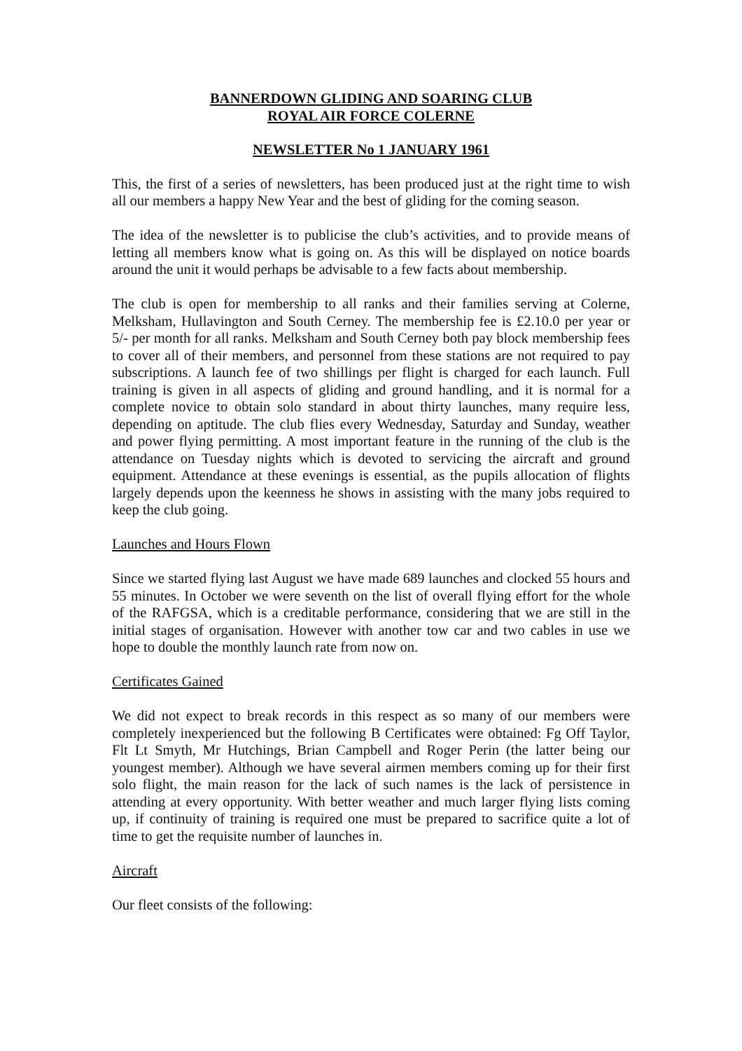BANNERDOWN GLIDING AND SOARING CLUB
ROYAL AIR FORCE COLERNE
NEWSLETTER No 1 JANUARY 1961
This, the first of a series of newsletters, has been produced just at the right time to wish all our members a happy New Year and the best of gliding for the coming season.
The idea of the newsletter is to publicise the club’s activities, and to provide means of letting all members know what is going on. As this will be displayed on notice boards around the unit it would perhaps be advisable to a few facts about membership.
The club is open for membership to all ranks and their families serving at Colerne, Melksham, Hullavington and South Cerney. The membership fee is £2.10.0 per year or 5/- per month for all ranks. Melksham and South Cerney both pay block membership fees to cover all of their members, and personnel from these stations are not required to pay subscriptions. A launch fee of two shillings per flight is charged for each launch. Full training is given in all aspects of gliding and ground handling, and it is normal for a complete novice to obtain solo standard in about thirty launches, many require less, depending on aptitude. The club flies every Wednesday, Saturday and Sunday, weather and power flying permitting. A most important feature in the running of the club is the attendance on Tuesday nights which is devoted to servicing the aircraft and ground equipment. Attendance at these evenings is essential, as the pupils allocation of flights largely depends upon the keenness he shows in assisting with the many jobs required to keep the club going.
Launches and Hours Flown
Since we started flying last August we have made 689 launches and clocked 55 hours and 55 minutes. In October we were seventh on the list of overall flying effort for the whole of the RAFGSA, which is a creditable performance, considering that we are still in the initial stages of organisation. However with another tow car and two cables in use we hope to double the monthly launch rate from now on.
Certificates Gained
We did not expect to break records in this respect as so many of our members were completely inexperienced but the following B Certificates were obtained: Fg Off Taylor, Flt Lt Smyth, Mr Hutchings, Brian Campbell and Roger Perin (the latter being our youngest member). Although we have several airmen members coming up for their first solo flight, the main reason for the lack of such names is the lack of persistence in attending at every opportunity. With better weather and much larger flying lists coming up, if continuity of training is required one must be prepared to sacrifice quite a lot of time to get the requisite number of launches in.
Aircraft
Our fleet consists of the following: